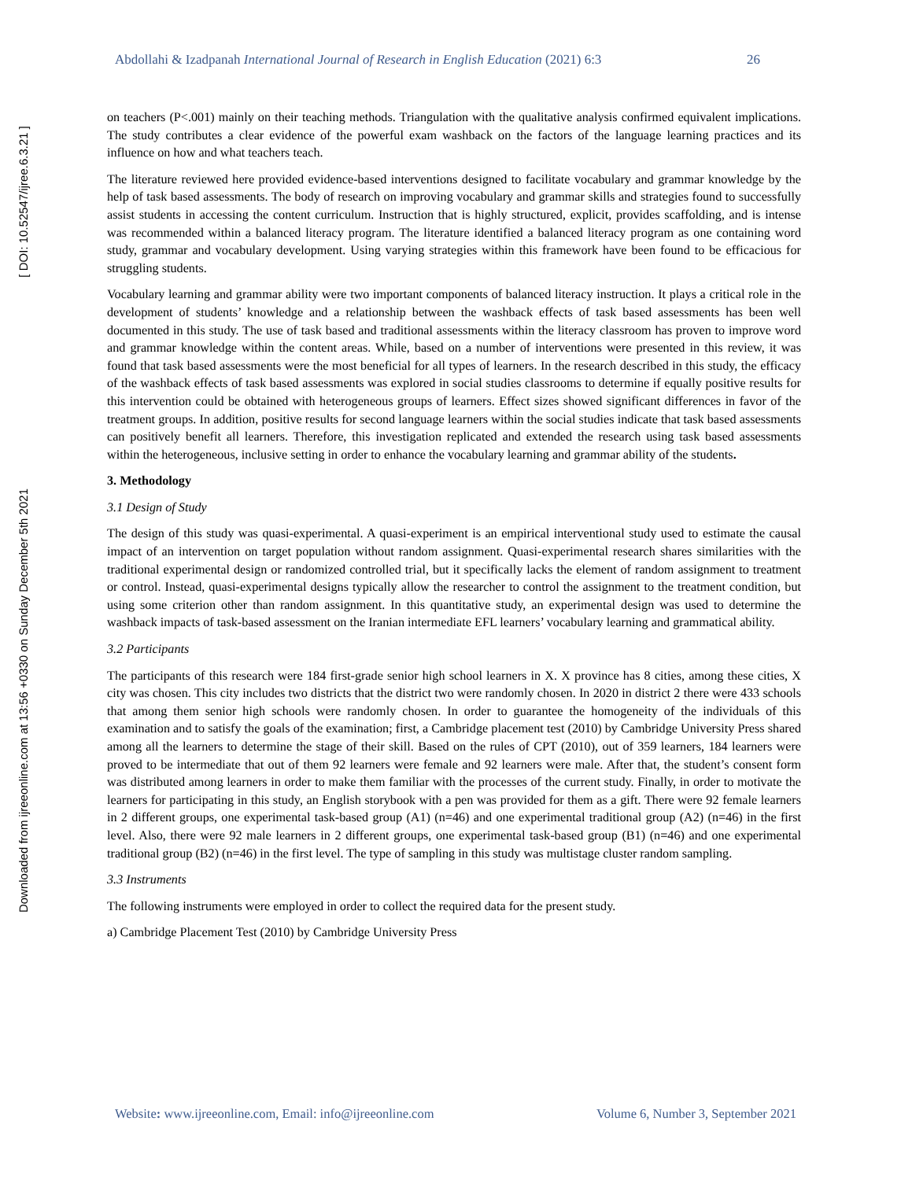[ DOI: 10.52547/ijree.6.3.21 ]
Downloaded from ijreeonline.com at 13:56 +0330 on Sunday December 5th 2021
Abdollahi & Izadpanah International Journal of Research in English Education (2021) 6:3 26
on teachers (P<.001) mainly on their teaching methods. Triangulation with the qualitative analysis confirmed equivalent implications. The study contributes a clear evidence of the powerful exam washback on the factors of the language learning practices and its influence on how and what teachers teach.
The literature reviewed here provided evidence-based interventions designed to facilitate vocabulary and grammar knowledge by the help of task based assessments. The body of research on improving vocabulary and grammar skills and strategies found to successfully assist students in accessing the content curriculum. Instruction that is highly structured, explicit, provides scaffolding, and is intense was recommended within a balanced literacy program. The literature identified a balanced literacy program as one containing word study, grammar and vocabulary development. Using varying strategies within this framework have been found to be efficacious for struggling students.
Vocabulary learning and grammar ability were two important components of balanced literacy instruction. It plays a critical role in the development of students’ knowledge and a relationship between the washback effects of task based assessments has been well documented in this study. The use of task based and traditional assessments within the literacy classroom has proven to improve word and grammar knowledge within the content areas. While, based on a number of interventions were presented in this review, it was found that task based assessments were the most beneficial for all types of learners. In the research described in this study, the efficacy of the washback effects of task based assessments was explored in social studies classrooms to determine if equally positive results for this intervention could be obtained with heterogeneous groups of learners. Effect sizes showed significant differences in favor of the treatment groups. In addition, positive results for second language learners within the social studies indicate that task based assessments can positively benefit all learners. Therefore, this investigation replicated and extended the research using task based assessments within the heterogeneous, inclusive setting in order to enhance the vocabulary learning and grammar ability of the students.
3. Methodology
3.1 Design of Study
The design of this study was quasi-experimental. A quasi-experiment is an empirical interventional study used to estimate the causal impact of an intervention on target population without random assignment. Quasi-experimental research shares similarities with the traditional experimental design or randomized controlled trial, but it specifically lacks the element of random assignment to treatment or control. Instead, quasi-experimental designs typically allow the researcher to control the assignment to the treatment condition, but using some criterion other than random assignment. In this quantitative study, an experimental design was used to determine the washback impacts of task-based assessment on the Iranian intermediate EFL learners’ vocabulary learning and grammatical ability.
3.2 Participants
The participants of this research were 184 first-grade senior high school learners in X. X province has 8 cities, among these cities, X city was chosen. This city includes two districts that the district two were randomly chosen. In 2020 in district 2 there were 433 schools that among them senior high schools were randomly chosen. In order to guarantee the homogeneity of the individuals of this examination and to satisfy the goals of the examination; first, a Cambridge placement test (2010) by Cambridge University Press shared among all the learners to determine the stage of their skill. Based on the rules of CPT (2010), out of 359 learners, 184 learners were proved to be intermediate that out of them 92 learners were female and 92 learners were male. After that, the student’s consent form was distributed among learners in order to make them familiar with the processes of the current study. Finally, in order to motivate the learners for participating in this study, an English storybook with a pen was provided for them as a gift. There were 92 female learners in 2 different groups, one experimental task-based group (A1) (n=46) and one experimental traditional group (A2) (n=46) in the first level. Also, there were 92 male learners in 2 different groups, one experimental task-based group (B1) (n=46) and one experimental traditional group (B2) (n=46) in the first level. The type of sampling in this study was multistage cluster random sampling.
3.3 Instruments
The following instruments were employed in order to collect the required data for the present study.
a) Cambridge Placement Test (2010) by Cambridge University Press
Website: www.ijreeonline.com, Email: info@ijreeonline.com Volume 6, Number 3, September 2021